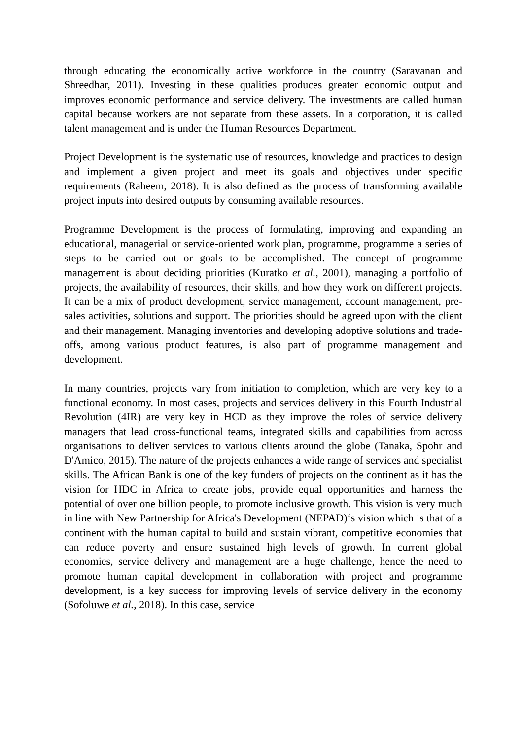through educating the economically active workforce in the country (Saravanan and Shreedhar, 2011). Investing in these qualities produces greater economic output and improves economic performance and service delivery. The investments are called human capital because workers are not separate from these assets. In a corporation, it is called talent management and is under the Human Resources Department.
Project Development is the systematic use of resources, knowledge and practices to design and implement a given project and meet its goals and objectives under specific requirements (Raheem, 2018). It is also defined as the process of transforming available project inputs into desired outputs by consuming available resources.
Programme Development is the process of formulating, improving and expanding an educational, managerial or service-oriented work plan, programme, programme a series of steps to be carried out or goals to be accomplished. The concept of programme management is about deciding priorities (Kuratko et al., 2001), managing a portfolio of projects, the availability of resources, their skills, and how they work on different projects. It can be a mix of product development, service management, account management, pre-sales activities, solutions and support. The priorities should be agreed upon with the client and their management. Managing inventories and developing adoptive solutions and trade-offs, among various product features, is also part of programme management and development.
In many countries, projects vary from initiation to completion, which are very key to a functional economy. In most cases, projects and services delivery in this Fourth Industrial Revolution (4IR) are very key in HCD as they improve the roles of service delivery managers that lead cross-functional teams, integrated skills and capabilities from across organisations to deliver services to various clients around the globe (Tanaka, Spohr and D'Amico, 2015). The nature of the projects enhances a wide range of services and specialist skills. The African Bank is one of the key funders of projects on the continent as it has the vision for HDC in Africa to create jobs, provide equal opportunities and harness the potential of over one billion people, to promote inclusive growth. This vision is very much in line with New Partnership for Africa's Development (NEPAD)‘s vision which is that of a continent with the human capital to build and sustain vibrant, competitive economies that can reduce poverty and ensure sustained high levels of growth. In current global economies, service delivery and management are a huge challenge, hence the need to promote human capital development in collaboration with project and programme development, is a key success for improving levels of service delivery in the economy (Sofoluwe et al., 2018). In this case, service